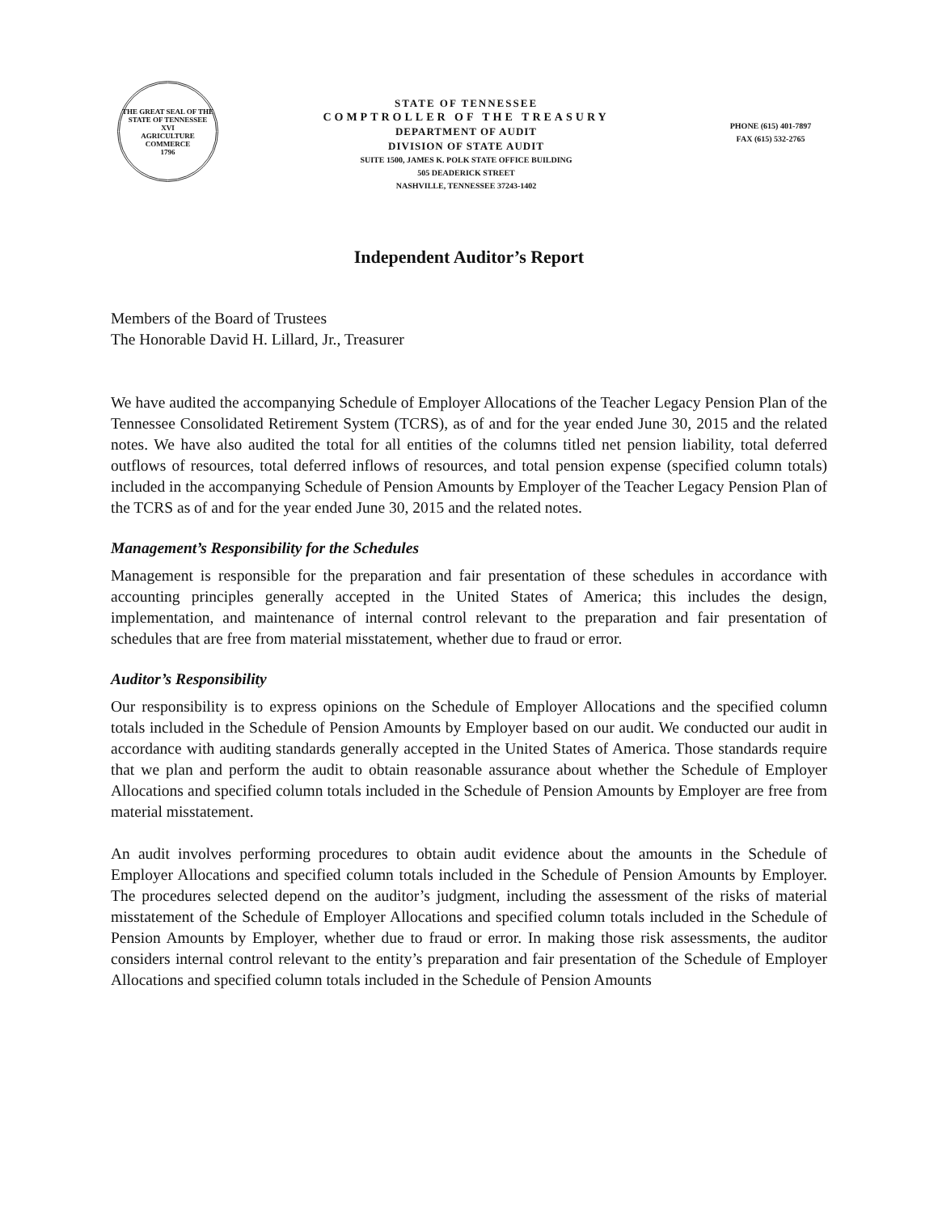THE GREAT SEAL OF THE STATE OF TENNESSEE
XVI
AGRICULTURE
COMMERCE
1796
STATE OF TENNESSEE
COMPTROLLER OF THE TREASURY
DEPARTMENT OF AUDIT
DIVISION OF STATE AUDIT
SUITE 1500, JAMES K. POLK STATE OFFICE BUILDING
505 DEADERICK STREET
NASHVILLE, TENNESSEE 37243-1402
PHONE (615) 401-7897
FAX (615) 532-2765
Independent Auditor’s Report
Members of the Board of Trustees
The Honorable David H. Lillard, Jr., Treasurer
We have audited the accompanying Schedule of Employer Allocations of the Teacher Legacy Pension Plan of the Tennessee Consolidated Retirement System (TCRS), as of and for the year ended June 30, 2015 and the related notes. We have also audited the total for all entities of the columns titled net pension liability, total deferred outflows of resources, total deferred inflows of resources, and total pension expense (specified column totals) included in the accompanying Schedule of Pension Amounts by Employer of the Teacher Legacy Pension Plan of the TCRS as of and for the year ended June 30, 2015 and the related notes.
Management’s Responsibility for the Schedules
Management is responsible for the preparation and fair presentation of these schedules in accordance with accounting principles generally accepted in the United States of America; this includes the design, implementation, and maintenance of internal control relevant to the preparation and fair presentation of schedules that are free from material misstatement, whether due to fraud or error.
Auditor’s Responsibility
Our responsibility is to express opinions on the Schedule of Employer Allocations and the specified column totals included in the Schedule of Pension Amounts by Employer based on our audit. We conducted our audit in accordance with auditing standards generally accepted in the United States of America. Those standards require that we plan and perform the audit to obtain reasonable assurance about whether the Schedule of Employer Allocations and specified column totals included in the Schedule of Pension Amounts by Employer are free from material misstatement.
An audit involves performing procedures to obtain audit evidence about the amounts in the Schedule of Employer Allocations and specified column totals included in the Schedule of Pension Amounts by Employer. The procedures selected depend on the auditor’s judgment, including the assessment of the risks of material misstatement of the Schedule of Employer Allocations and specified column totals included in the Schedule of Pension Amounts by Employer, whether due to fraud or error. In making those risk assessments, the auditor considers internal control relevant to the entity’s preparation and fair presentation of the Schedule of Employer Allocations and specified column totals included in the Schedule of Pension Amounts